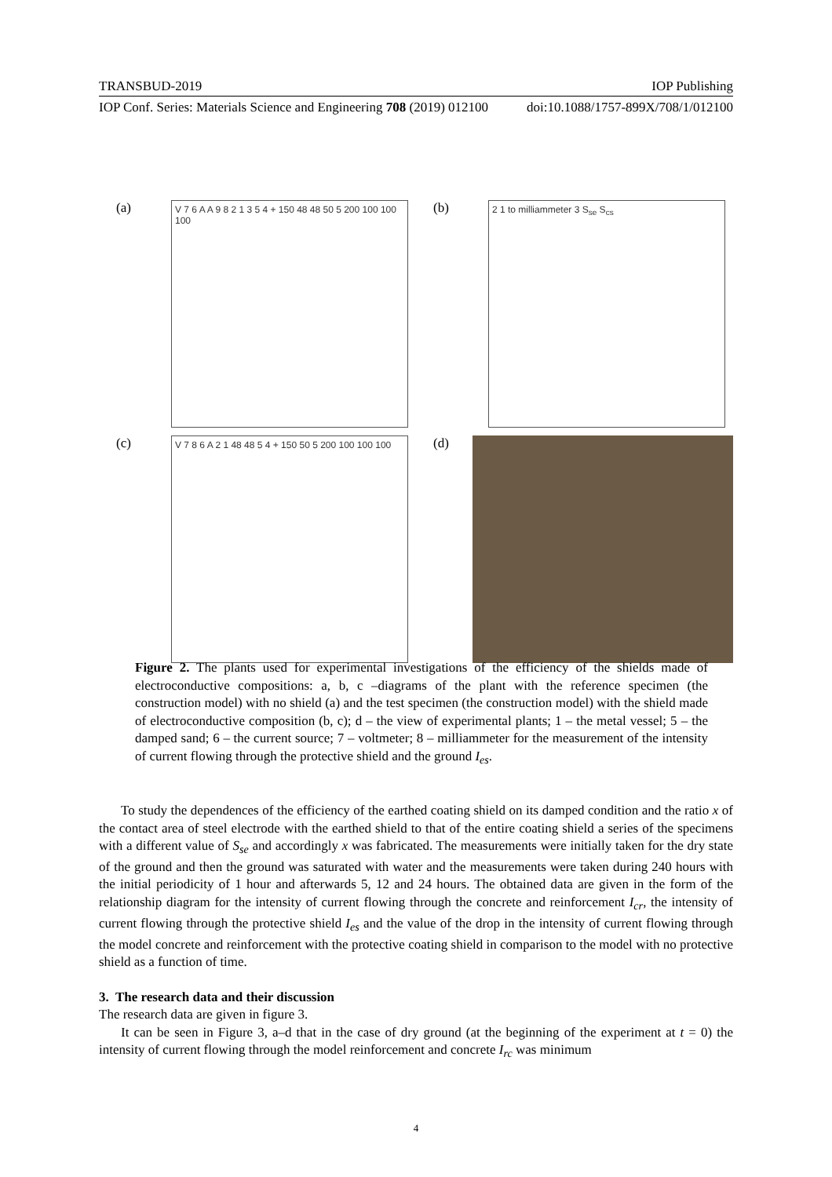TRANSBUD-2019 IOP Publishing
IOP Conf. Series: Materials Science and Engineering 708 (2019) 012100 doi:10.1088/1757-899X/708/1/012100
(a)
V 7 6 A A 9 8 2 1 3 5 4 + 150 48 48 50 5 200 100 100 100
(b)
2 1 to milliammeter 3 S<sub>se</sub> S<sub>cs</sub>
(c)
V 7 8 6 A 2 1 48 48 5 4 + 150 50 5 200 100 100 100
(d)
Figure 2. The plants used for experimental investigations of the efficiency of the shields made of electroconductive compositions: a, b, c –diagrams of the plant with the reference specimen (the construction model) with no shield (a) and the test specimen (the construction model) with the shield made of electroconductive composition (b, c); d – the view of experimental plants; 1 – the metal vessel; 5 – the damped sand; 6 – the current source; 7 – voltmeter; 8 – milliammeter for the measurement of the intensity of current flowing through the protective shield and the ground I<sub>es</sub>.
To study the dependences of the efficiency of the earthed coating shield on its damped condition and the ratio x of the contact area of steel electrode with the earthed shield to that of the entire coating shield a series of the specimens with a different value of S<sub>se</sub> and accordingly x was fabricated. The measurements were initially taken for the dry state of the ground and then the ground was saturated with water and the measurements were taken during 240 hours with the initial periodicity of 1 hour and afterwards 5, 12 and 24 hours. The obtained data are given in the form of the relationship diagram for the intensity of current flowing through the concrete and reinforcement I<sub>cr</sub>, the intensity of current flowing through the protective shield I<sub>es</sub> and the value of the drop in the intensity of current flowing through the model concrete and reinforcement with the protective coating shield in comparison to the model with no protective shield as a function of time.
3. The research data and their discussion
The research data are given in figure 3.
It can be seen in Figure 3, a–d that in the case of dry ground (at the beginning of the experiment at t = 0) the intensity of current flowing through the model reinforcement and concrete I<sub>rc</sub> was minimum
4